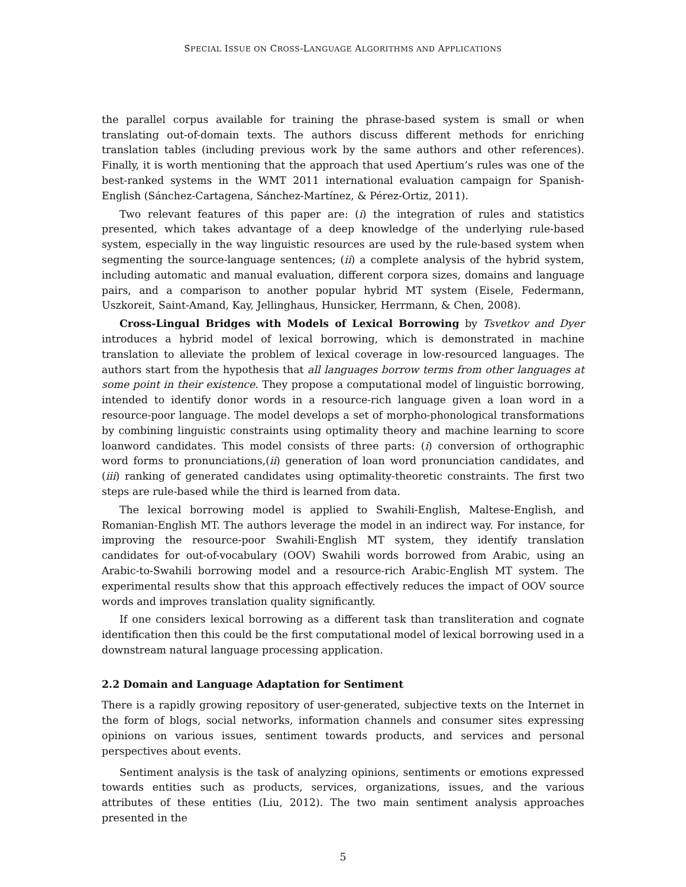SPECIAL ISSUE ON CROSS-LANGUAGE ALGORITHMS AND APPLICATIONS
the parallel corpus available for training the phrase-based system is small or when translating out-of-domain texts. The authors discuss different methods for enriching translation tables (including previous work by the same authors and other references). Finally, it is worth mentioning that the approach that used Apertium’s rules was one of the best-ranked systems in the WMT 2011 international evaluation campaign for Spanish-English (Sánchez-Cartagena, Sánchez-Martínez, & Pérez-Ortiz, 2011).
Two relevant features of this paper are: (i) the integration of rules and statistics presented, which takes advantage of a deep knowledge of the underlying rule-based system, especially in the way linguistic resources are used by the rule-based system when segmenting the source-language sentences; (ii) a complete analysis of the hybrid system, including automatic and manual evaluation, different corpora sizes, domains and language pairs, and a comparison to another popular hybrid MT system (Eisele, Federmann, Uszkoreit, Saint-Amand, Kay, Jellinghaus, Hunsicker, Herrmann, & Chen, 2008).
Cross-Lingual Bridges with Models of Lexical Borrowing by Tsvetkov and Dyer introduces a hybrid model of lexical borrowing, which is demonstrated in machine translation to alleviate the problem of lexical coverage in low-resourced languages. The authors start from the hypothesis that all languages borrow terms from other languages at some point in their existence. They propose a computational model of linguistic borrowing, intended to identify donor words in a resource-rich language given a loan word in a resource-poor language. The model develops a set of morpho-phonological transformations by combining linguistic constraints using optimality theory and machine learning to score loanword candidates. This model consists of three parts: (i) conversion of orthographic word forms to pronunciations,(ii) generation of loan word pronunciation candidates, and (iii) ranking of generated candidates using optimality-theoretic constraints. The first two steps are rule-based while the third is learned from data.
The lexical borrowing model is applied to Swahili-English, Maltese-English, and Romanian-English MT. The authors leverage the model in an indirect way. For instance, for improving the resource-poor Swahili-English MT system, they identify translation candidates for out-of-vocabulary (OOV) Swahili words borrowed from Arabic, using an Arabic-to-Swahili borrowing model and a resource-rich Arabic-English MT system. The experimental results show that this approach effectively reduces the impact of OOV source words and improves translation quality significantly.
If one considers lexical borrowing as a different task than transliteration and cognate identification then this could be the first computational model of lexical borrowing used in a downstream natural language processing application.
2.2 Domain and Language Adaptation for Sentiment
There is a rapidly growing repository of user-generated, subjective texts on the Internet in the form of blogs, social networks, information channels and consumer sites expressing opinions on various issues, sentiment towards products, and services and personal perspectives about events.
Sentiment analysis is the task of analyzing opinions, sentiments or emotions expressed towards entities such as products, services, organizations, issues, and the various attributes of these entities (Liu, 2012). The two main sentiment analysis approaches presented in the
5